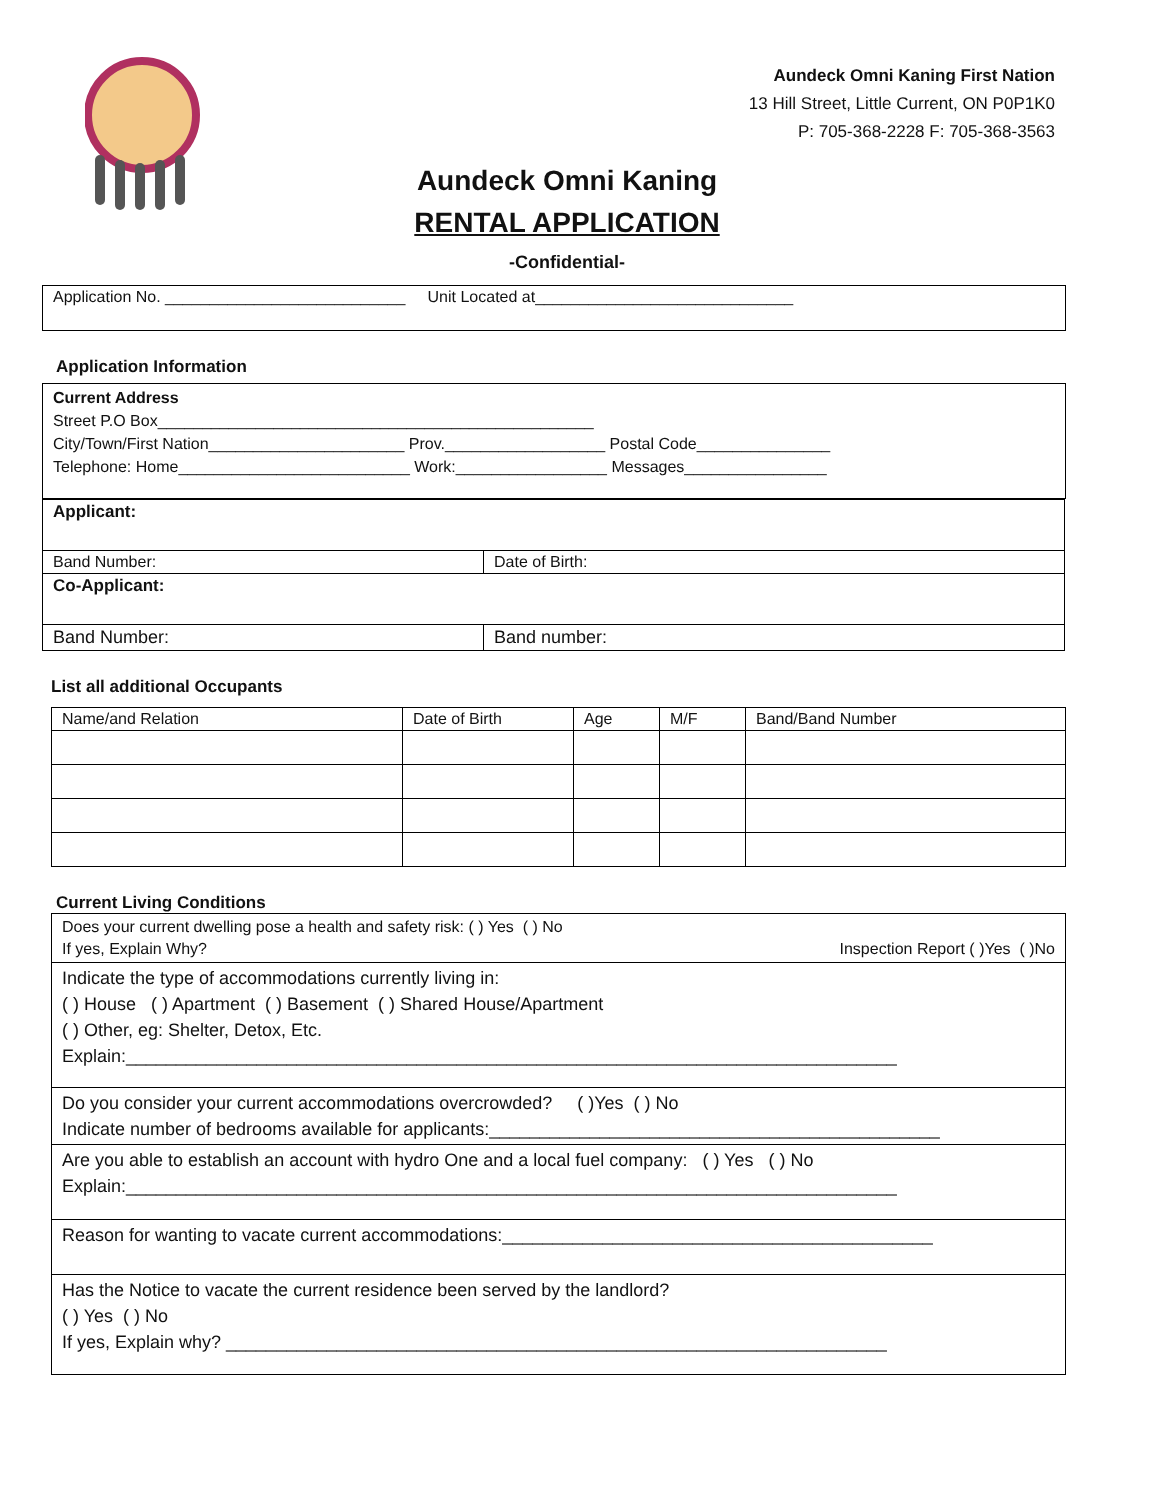Aundeck Omni Kaning First Nation
13 Hill Street, Little Current, ON P0P1K0
P: 705-368-2228 F: 705-368-3563
Aundeck Omni Kaning
RENTAL APPLICATION
-Confidential-
Application No. ___________________________ Unit Located at_____________________________
Application Information
Current Address
Street P.O Box_________________________________________________
City/Town/First Nation______________________ Prov.__________________ Postal Code_______________
Telephone: Home__________________________ Work:_________________ Messages________________
| Applicant: | |
| Band Number: | Date of Birth: |
| Co-Applicant: | |
| Band Number: | Band number: |
List all additional Occupants
| Name/and Relation | Date of Birth | Age | M/F | Band/Band Number |
| --- | --- | --- | --- | --- |
Current Living Conditions
| Does your current dwelling pose a health and safety risk: ( ) Yes ( ) No If yes, Explain Why? Inspection Report ( )Yes ( )No |
| Indicate the type of accommodations currently living in: ( ) House ( ) Apartment ( ) Basement ( ) Shared House/Apartment ( ) Other, eg: Shelter, Detox, Etc. Explain:_____________________________________________________________________________ |
| Do you consider your current accommodations overcrowded? ( )Yes ( ) No Indicate number of bedrooms available for applicants:_____________________________________________ |
| Are you able to establish an account with hydro One and a local fuel company: ( ) Yes ( ) No Explain:_____________________________________________________________________________ |
| Reason for wanting to vacate current accommodations:___________________________________________ |
| Has the Notice to vacate the current residence been served by the landlord? ( ) Yes ( ) No If yes, Explain why? __________________________________________________________________ |